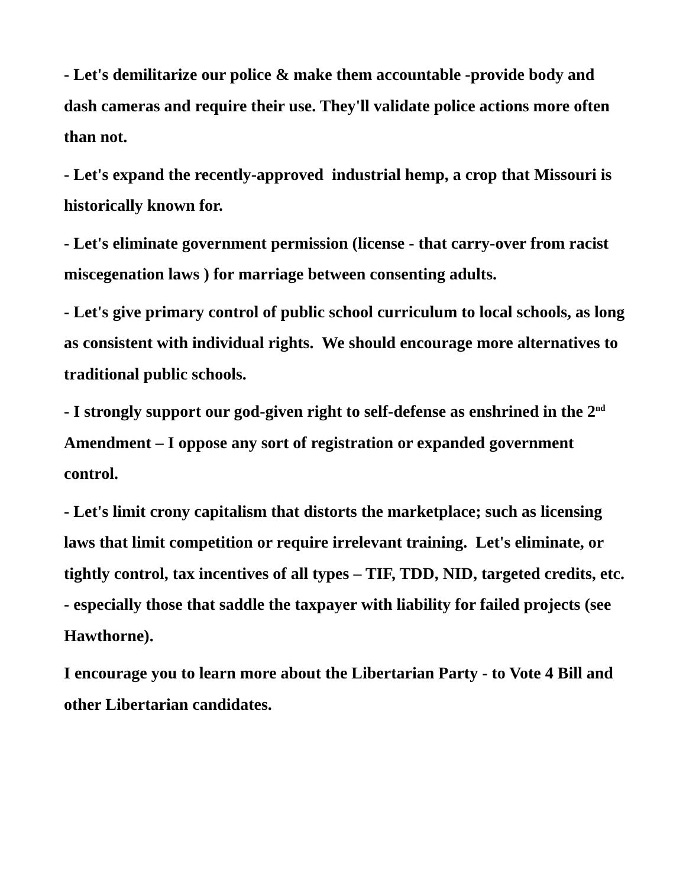- Let's demilitarize our police & make them accountable -provide body and dash cameras and require their use. They'll validate police actions more often than not.
- Let's expand the recently-approved industrial hemp, a crop that Missouri is historically known for.
- Let's eliminate government permission (license - that carry-over from racist miscegenation laws ) for marriage between consenting adults.
- Let's give primary control of public school curriculum to local schools, as long as consistent with individual rights. We should encourage more alternatives to traditional public schools.
- I strongly support our god-given right to self-defense as enshrined in the 2<sup>nd</sup> Amendment – I oppose any sort of registration or expanded government control.
- Let's limit crony capitalism that distorts the marketplace; such as licensing laws that limit competition or require irrelevant training. Let's eliminate, or tightly control, tax incentives of all types – TIF, TDD, NID, targeted credits, etc. - especially those that saddle the taxpayer with liability for failed projects (see Hawthorne).
I encourage you to learn more about the Libertarian Party - to Vote 4 Bill and other Libertarian candidates.